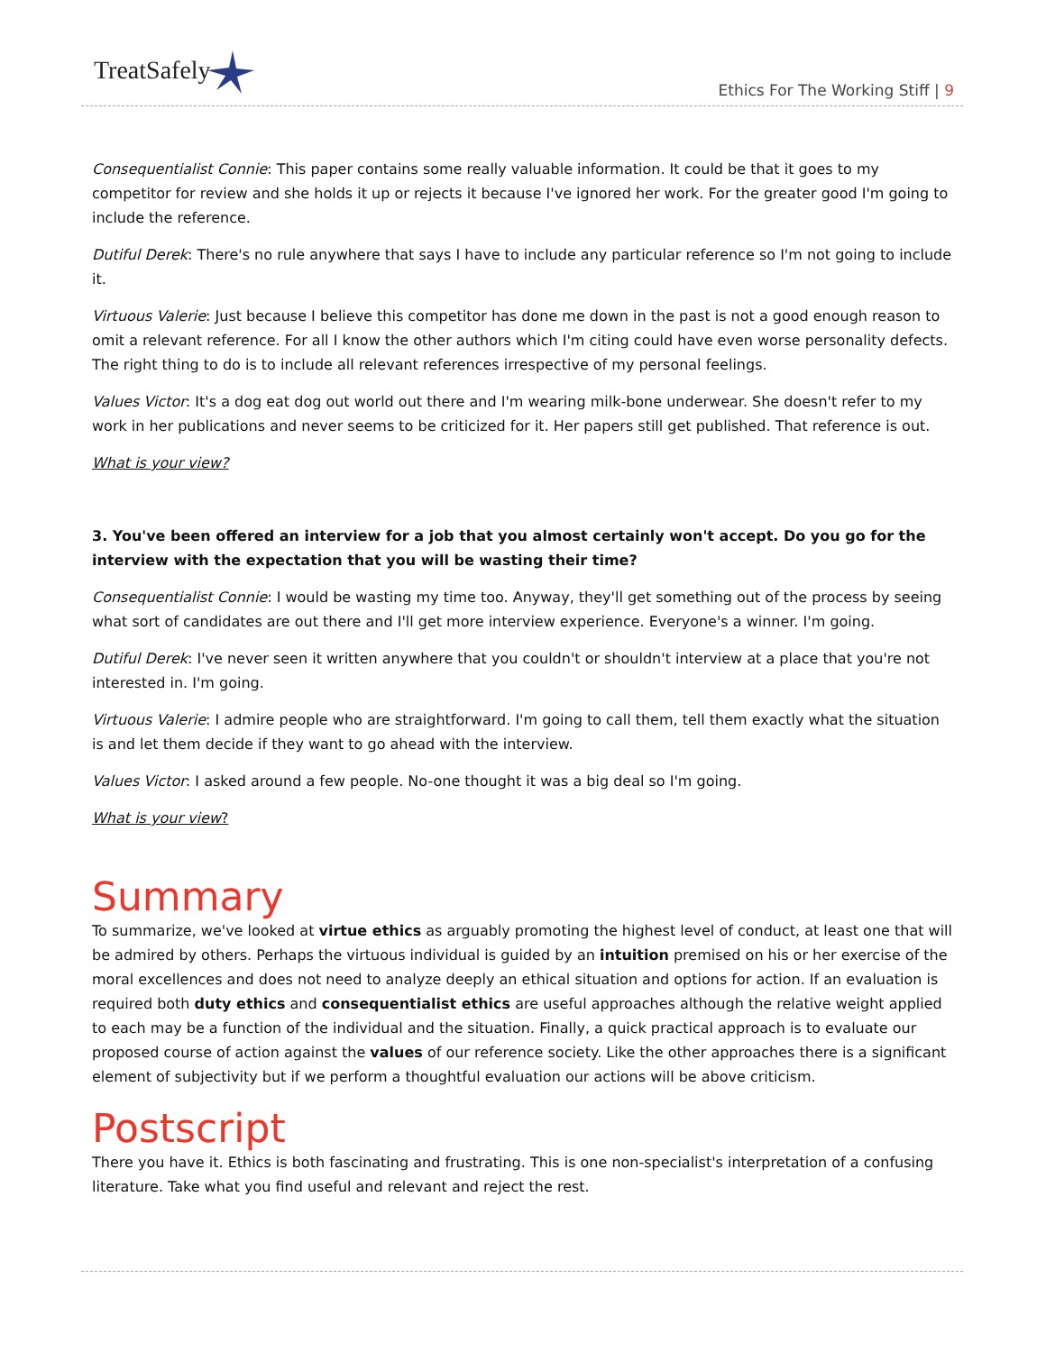TreatSafely
Ethics For The Working Stiff | 9
Consequentialist Connie: This paper contains some really valuable information. It could be that it goes to my competitor for review and she holds it up or rejects it because I've ignored her work. For the greater good I'm going to include the reference.
Dutiful Derek: There's no rule anywhere that says I have to include any particular reference so I'm not going to include it.
Virtuous Valerie: Just because I believe this competitor has done me down in the past is not a good enough reason to omit a relevant reference. For all I know the other authors which I'm citing could have even worse personality defects. The right thing to do is to include all relevant references irrespective of my personal feelings.
Values Victor: It's a dog eat dog out world out there and I'm wearing milk-bone underwear. She doesn't refer to my work in her publications and never seems to be criticized for it. Her papers still get published. That reference is out.
What is your view?
3. You've been offered an interview for a job that you almost certainly won't accept. Do you go for the interview with the expectation that you will be wasting their time?
Consequentialist Connie: I would be wasting my time too. Anyway, they'll get something out of the process by seeing what sort of candidates are out there and I'll get more interview experience. Everyone's a winner. I'm going.
Dutiful Derek: I've never seen it written anywhere that you couldn't or shouldn't interview at a place that you're not interested in. I'm going.
Virtuous Valerie: I admire people who are straightforward. I'm going to call them, tell them exactly what the situation is and let them decide if they want to go ahead with the interview.
Values Victor: I asked around a few people. No-one thought it was a big deal so I'm going.
What is your view?
Summary
To summarize, we've looked at virtue ethics as arguably promoting the highest level of conduct, at least one that will be admired by others. Perhaps the virtuous individual is guided by an intuition premised on his or her exercise of the moral excellences and does not need to analyze deeply an ethical situation and options for action. If an evaluation is required both duty ethics and consequentialist ethics are useful approaches although the relative weight applied to each may be a function of the individual and the situation. Finally, a quick practical approach is to evaluate our proposed course of action against the values of our reference society. Like the other approaches there is a significant element of subjectivity but if we perform a thoughtful evaluation our actions will be above criticism.
Postscript
There you have it. Ethics is both fascinating and frustrating. This is one non-specialist's interpretation of a confusing literature. Take what you find useful and relevant and reject the rest.